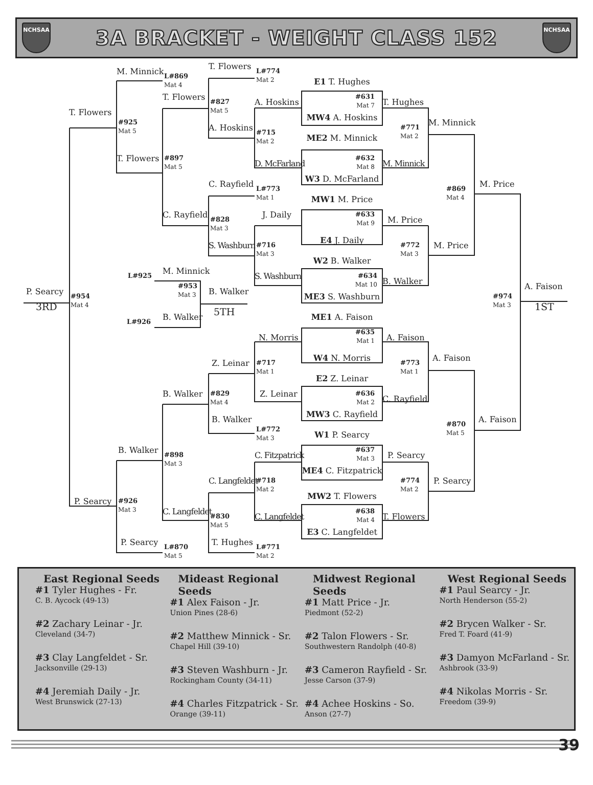NCHSAA
3A BRACKET - WEIGHT CLASS 152
NCHSAA
T. Flowers
M. Minnick
L#774
Mat 2
L#869
Mat 4
E1 T. Hughes
T. Flowers
#631
Mat 7
#827
Mat 5
A. Hoskins
T. Hughes
T. Flowers
MW4 A. Hoskins
#925
Mat 5
M. Minnick
A. Hoskins
#771
Mat 2
#715
Mat 2
ME2 M. Minnick
T. Flowers
#897
Mat 5
#632
Mat 8
D. McFarland
M. Minnick
W3 D. McFarland
C. Rayfield
M. Price
L#773
Mat 1
#869
Mat 4
MW1 M. Price
C. Rayfield
J. Daily
#633
Mat 9
#828
Mat 3
M. Price
E4 J. Daily
S. Washburn
#716
Mat 3
#772
Mat 3
M. Price
W2 B. Walker
M. Minnick
L#925
S. Washburn
#634
Mat 10
B. Walker
A. Faison
#953
Mat 3
P. Searcy
B. Walker
ME3 S. Washburn
#954
Mat 4
#974
Mat 3
3RD
1ST
5TH
B. Walker
L#926
ME1 A. Faison
#635
Mat 1
N. Morris
A. Faison
W4 N. Morris
A. Faison
Z. Leinar
#717
Mat 1
#773
Mat 1
E2 Z. Leinar
B. Walker
#829
Mat 4
Z. Leinar
#636
Mat 2
C. Rayfield
MW3 C. Rayfield
B. Walker
A. Faison
#870
Mat 5
L#772
Mat 3
W1 P. Searcy
B. Walker
#637
Mat 3
C. Fitzpatrick
P. Searcy
#898
Mat 3
ME4 C. Fitzpatrick
C. Langfeldet
#718
Mat 2
#774
Mat 2
P. Searcy
MW2 T. Flowers
P. Searcy
#926
Mat 3
C. Langfeldet
#638
Mat 4
#830
Mat 5
C. Langfeldet
T. Flowers
E3 C. Langfeldet
P. Searcy
T. Hughes
L#870
Mat 5
L#771
Mat 2
East Regional Seeds
#1 Tyler Hughes - Fr.
C. B. Aycock (49-13)
#2 Zachary Leinar - Jr.
Cleveland (34-7)
#3 Clay Langfeldet - Sr.
Jacksonville (29-13)
#4 Jeremiah Daily - Jr.
West Brunswick (27-13)
Mideast Regional Seeds
#1 Alex Faison - Jr.
Union Pines (28-6)
#2 Matthew Minnick - Sr.
Chapel Hill (39-10)
#3 Steven Washburn - Jr.
Rockingham County (34-11)
#4 Charles Fitzpatrick - Sr.
Orange (39-11)
Midwest Regional Seeds
#1 Matt Price - Jr.
Piedmont (52-2)
#2 Talon Flowers - Sr.
Southwestern Randolph (40-8)
#3 Cameron Rayfield - Sr.
Jesse Carson (37-9)
#4 Achee Hoskins - So.
Anson (27-7)
West Regional Seeds
#1 Paul Searcy - Jr.
North Henderson (55-2)
#2 Brycen Walker - Sr.
Fred T. Foard (41-9)
#3 Damyon McFarland - Sr.
Ashbrook (33-9)
#4 Nikolas Morris - Sr.
Freedom (39-9)
39